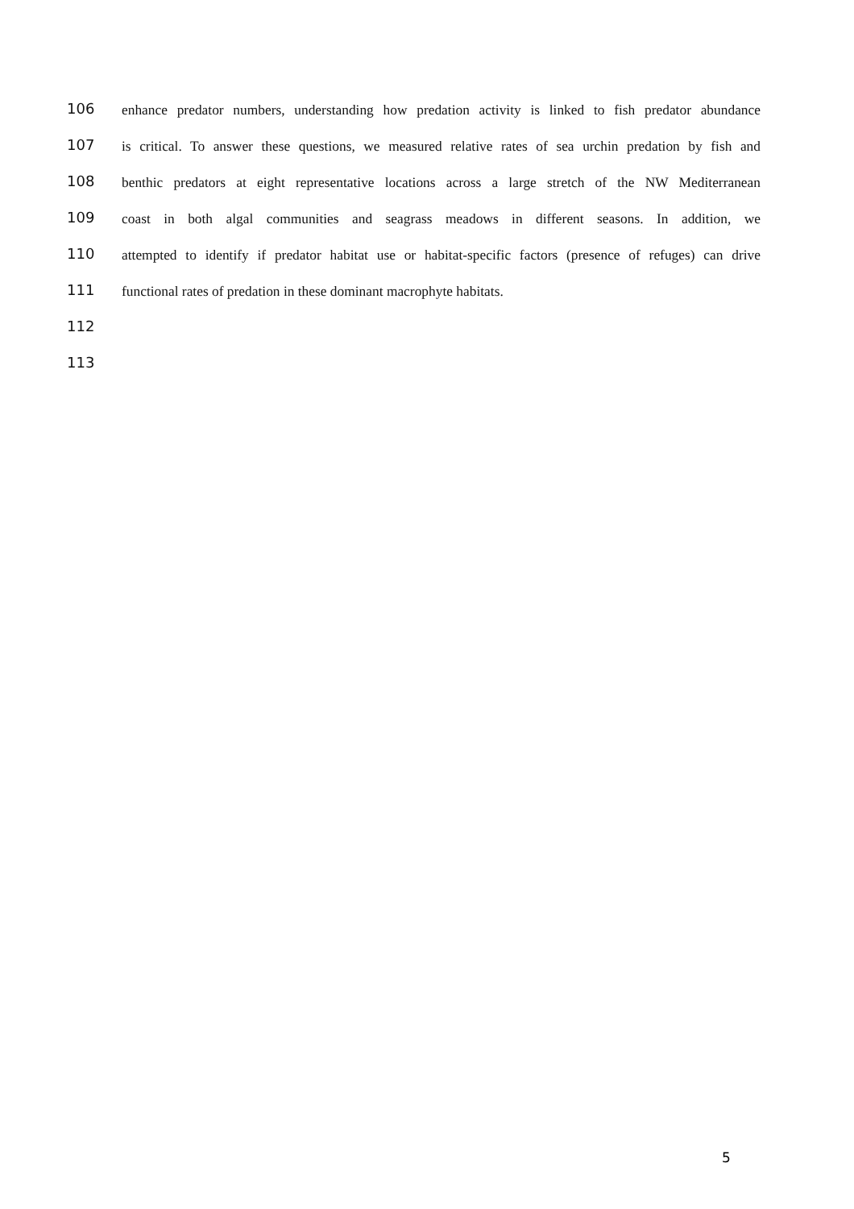106 enhance predator numbers, understanding how predation activity is linked to fish predator abundance
107 is critical. To answer these questions, we measured relative rates of sea urchin predation by fish and
108 benthic predators at eight representative locations across a large stretch of the NW Mediterranean
109 coast in both algal communities and seagrass meadows in different seasons. In addition, we
110 attempted to identify if predator habitat use or habitat-specific factors (presence of refuges) can drive
111 functional rates of predation in these dominant macrophyte habitats.
112
113
5